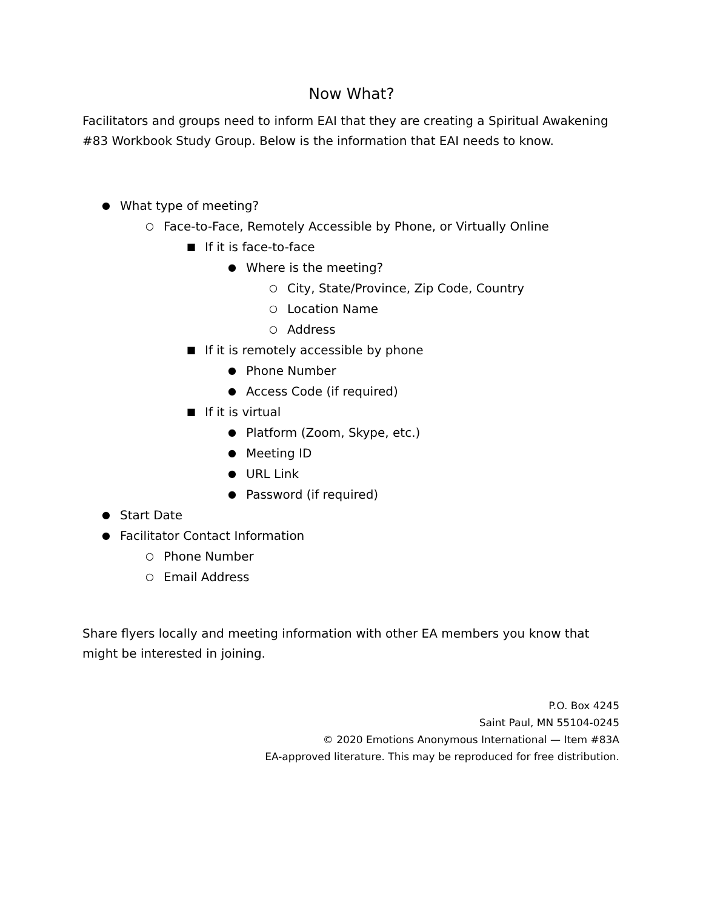Now What?
Facilitators and groups need to inform EAI that they are creating a Spiritual Awakening #83 Workbook Study Group. Below is the information that EAI needs to know.
● What type of meeting?
○ Face-to-Face, Remotely Accessible by Phone, or Virtually Online
■ If it is face-to-face
● Where is the meeting?
○ City, State/Province, Zip Code, Country
○ Location Name
○ Address
■ If it is remotely accessible by phone
● Phone Number
● Access Code (if required)
■ If it is virtual
● Platform (Zoom, Skype, etc.)
● Meeting ID
● URL Link
● Password (if required)
● Start Date
● Facilitator Contact Information
○ Phone Number
○ Email Address
Share flyers locally and meeting information with other EA members you know that might be interested in joining.
P.O. Box 4245
Saint Paul, MN 55104-0245
© 2020 Emotions Anonymous International — Item #83A
EA-approved literature. This may be reproduced for free distribution.